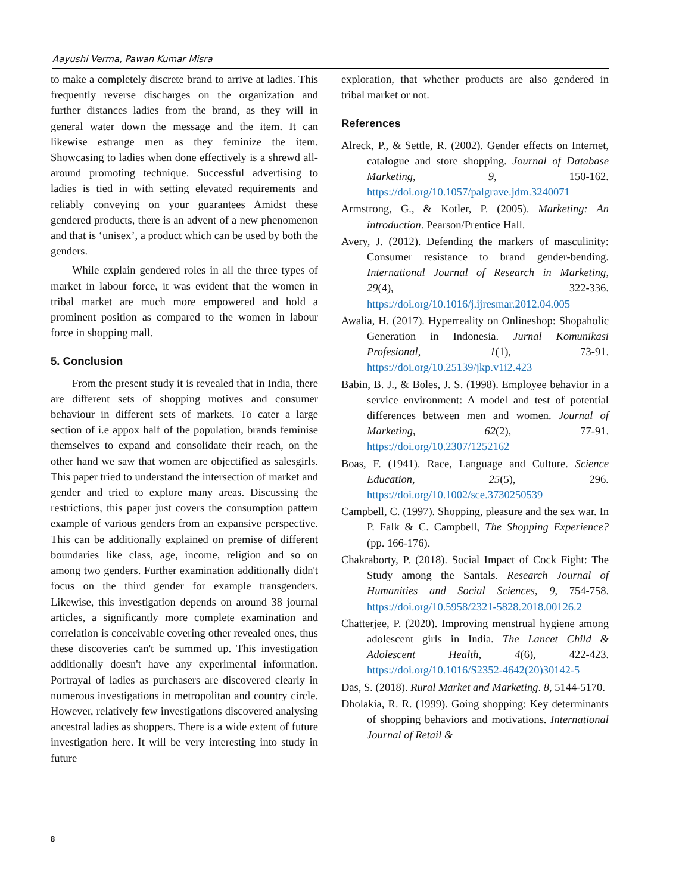Aayushi Verma, Pawan Kumar Misra
to make a completely discrete brand to arrive at ladies. This frequently reverse discharges on the organization and further distances ladies from the brand, as they will in general water down the message and the item. It can likewise estrange men as they feminize the item. Showcasing to ladies when done effectively is a shrewd all-around promoting technique. Successful advertising to ladies is tied in with setting elevated requirements and reliably conveying on your guarantees Amidst these gendered products, there is an advent of a new phenomenon and that is ‘unisex’, a product which can be used by both the genders.
While explain gendered roles in all the three types of market in labour force, it was evident that the women in tribal market are much more empowered and hold a prominent position as compared to the women in labour force in shopping mall.
5. Conclusion
From the present study it is revealed that in India, there are different sets of shopping motives and consumer behaviour in different sets of markets. To cater a large section of i.e appox half of the population, brands feminise themselves to expand and consolidate their reach, on the other hand we saw that women are objectified as salesgirls. This paper tried to understand the intersection of market and gender and tried to explore many areas. Discussing the restrictions, this paper just covers the consumption pattern example of various genders from an expansive perspective. This can be additionally explained on premise of different boundaries like class, age, income, religion and so on among two genders. Further examination additionally didn't focus on the third gender for example transgenders. Likewise, this investigation depends on around 38 journal articles, a significantly more complete examination and correlation is conceivable covering other revealed ones, thus these discoveries can't be summed up. This investigation additionally doesn't have any experimental information. Portrayal of ladies as purchasers are discovered clearly in numerous investigations in metropolitan and country circle. However, relatively few investigations discovered analysing ancestral ladies as shoppers. There is a wide extent of future investigation here. It will be very interesting into study in future
exploration, that whether products are also gendered in tribal market or not.
References
Alreck, P., & Settle, R. (2002). Gender effects on Internet, catalogue and store shopping. Journal of Database Marketing, 9, 150-162. https://doi.org/10.1057/palgrave.jdm.3240071
Armstrong, G., & Kotler, P. (2005). Marketing: An introduction. Pearson/Prentice Hall.
Avery, J. (2012). Defending the markers of masculinity: Consumer resistance to brand gender-bending. International Journal of Research in Marketing, 29(4), 322-336. https://doi.org/10.1016/j.ijresmar.2012.04.005
Awalia, H. (2017). Hyperreality on Onlineshop: Shopaholic Generation in Indonesia. Jurnal Komunikasi Profesional, 1(1), 73-91. https://doi.org/10.25139/jkp.v1i2.423
Babin, B. J., & Boles, J. S. (1998). Employee behavior in a service environment: A model and test of potential differences between men and women. Journal of Marketing, 62(2), 77-91. https://doi.org/10.2307/1252162
Boas, F. (1941). Race, Language and Culture. Science Education, 25(5), 296. https://doi.org/10.1002/sce.3730250539
Campbell, C. (1997). Shopping, pleasure and the sex war. In P. Falk & C. Campbell, The Shopping Experience? (pp. 166-176).
Chakraborty, P. (2018). Social Impact of Cock Fight: The Study among the Santals. Research Journal of Humanities and Social Sciences, 9, 754-758. https://doi.org/10.5958/2321-5828.2018.00126.2
Chatterjee, P. (2020). Improving menstrual hygiene among adolescent girls in India. The Lancet Child & Adolescent Health, 4(6), 422-423. https://doi.org/10.1016/S2352-4642(20)30142-5
Das, S. (2018). Rural Market and Marketing. 8, 5144-5170.
Dholakia, R. R. (1999). Going shopping: Key determinants of shopping behaviors and motivations. International Journal of Retail &
8